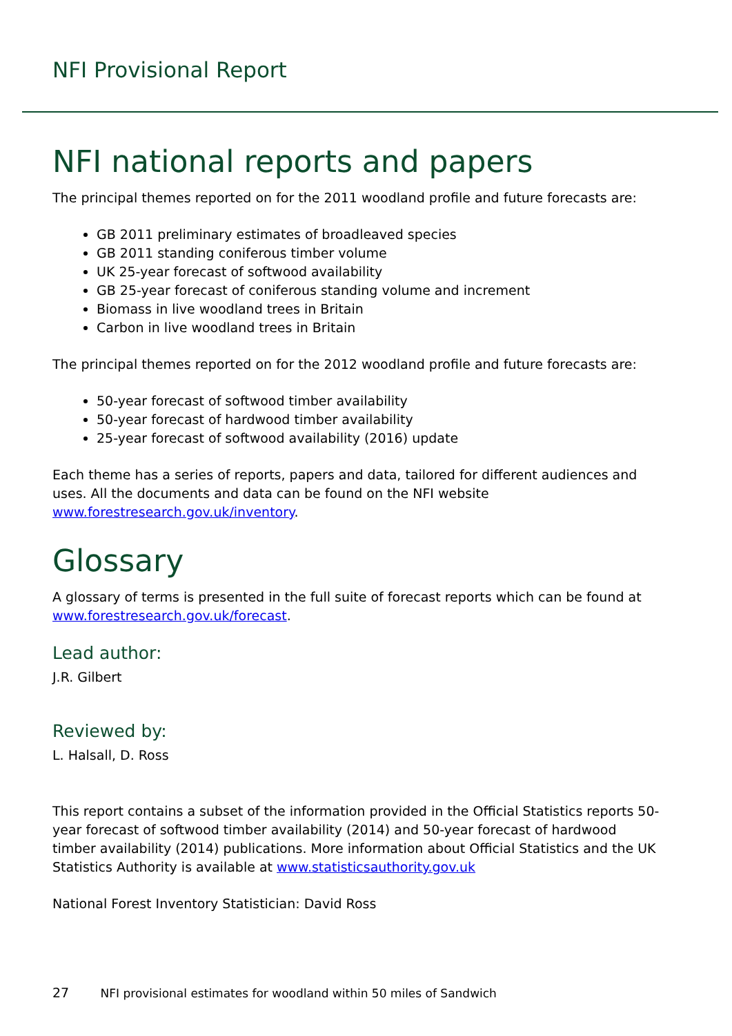NFI Provisional Report
NFI national reports and papers
The principal themes reported on for the 2011 woodland profile and future forecasts are:
GB 2011 preliminary estimates of broadleaved species
GB 2011 standing coniferous timber volume
UK 25-year forecast of softwood availability
GB 25-year forecast of coniferous standing volume and increment
Biomass in live woodland trees in Britain
Carbon in live woodland trees in Britain
The principal themes reported on for the 2012 woodland profile and future forecasts are:
50-year forecast of softwood timber availability
50-year forecast of hardwood timber availability
25-year forecast of softwood availability (2016) update
Each theme has a series of reports, papers and data, tailored for different audiences and uses. All the documents and data can be found on the NFI website www.forestresearch.gov.uk/inventory.
Glossary
A glossary of terms is presented in the full suite of forecast reports which can be found at www.forestresearch.gov.uk/forecast.
Lead author:
J.R. Gilbert
Reviewed by:
L. Halsall, D. Ross
This report contains a subset of the information provided in the Official Statistics reports 50-year forecast of softwood timber availability (2014) and 50-year forecast of hardwood timber availability (2014) publications. More information about Official Statistics and the UK Statistics Authority is available at www.statisticsauthority.gov.uk
National Forest Inventory Statistician: David Ross
27 NFI provisional estimates for woodland within 50 miles of Sandwich